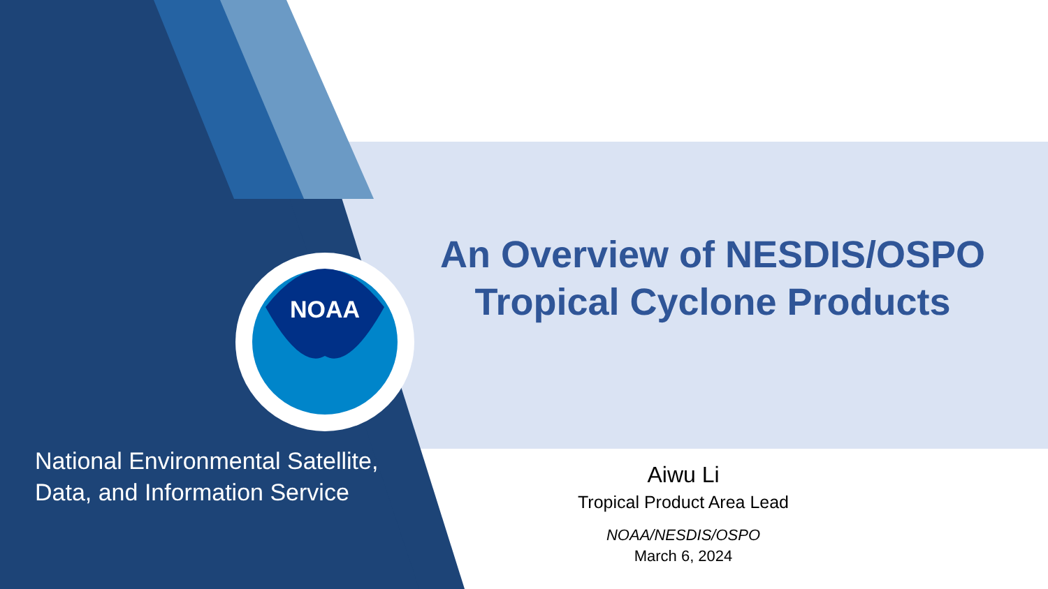NOAA
An Overview of NESDIS/OSPO
Tropical Cyclone Products
National Environmental Satellite,
Data, and Information Service
Aiwu Li
Tropical Product Area Lead
NOAA/NESDIS/OSPO
March 6, 2024